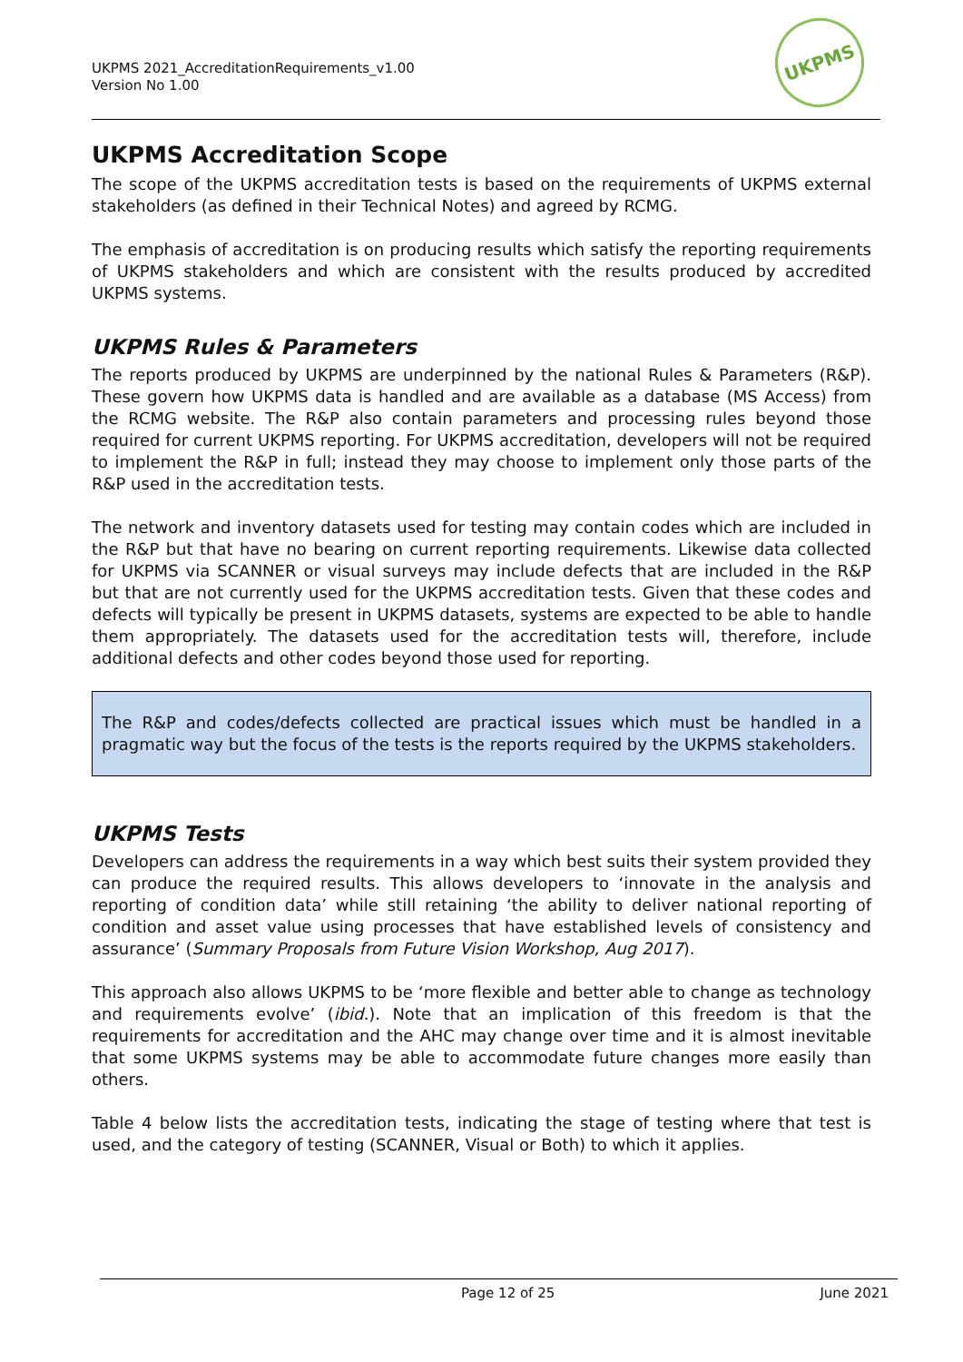UKPMS 2021_AccreditationRequirements_v1.00
Version No 1.00
UKPMS
UKPMS Accreditation Scope
The scope of the UKPMS accreditation tests is based on the requirements of UKPMS external stakeholders (as defined in their Technical Notes) and agreed by RCMG.
The emphasis of accreditation is on producing results which satisfy the reporting requirements of UKPMS stakeholders and which are consistent with the results produced by accredited UKPMS systems.
UKPMS Rules & Parameters
The reports produced by UKPMS are underpinned by the national Rules & Parameters (R&P). These govern how UKPMS data is handled and are available as a database (MS Access) from the RCMG website. The R&P also contain parameters and processing rules beyond those required for current UKPMS reporting. For UKPMS accreditation, developers will not be required to implement the R&P in full; instead they may choose to implement only those parts of the R&P used in the accreditation tests.
The network and inventory datasets used for testing may contain codes which are included in the R&P but that have no bearing on current reporting requirements. Likewise data collected for UKPMS via SCANNER or visual surveys may include defects that are included in the R&P but that are not currently used for the UKPMS accreditation tests. Given that these codes and defects will typically be present in UKPMS datasets, systems are expected to be able to handle them appropriately. The datasets used for the accreditation tests will, therefore, include additional defects and other codes beyond those used for reporting.
The R&P and codes/defects collected are practical issues which must be handled in a pragmatic way but the focus of the tests is the reports required by the UKPMS stakeholders.
UKPMS Tests
Developers can address the requirements in a way which best suits their system provided they can produce the required results. This allows developers to ‘innovate in the analysis and reporting of condition data’ while still retaining ‘the ability to deliver national reporting of condition and asset value using processes that have established levels of consistency and assurance’ (Summary Proposals from Future Vision Workshop, Aug 2017).
This approach also allows UKPMS to be ‘more flexible and better able to change as technology and requirements evolve’ (ibid.). Note that an implication of this freedom is that the requirements for accreditation and the AHC may change over time and it is almost inevitable that some UKPMS systems may be able to accommodate future changes more easily than others.
Table 4 below lists the accreditation tests, indicating the stage of testing where that test is used, and the category of testing (SCANNER, Visual or Both) to which it applies.
Page 12 of 25 June 2021